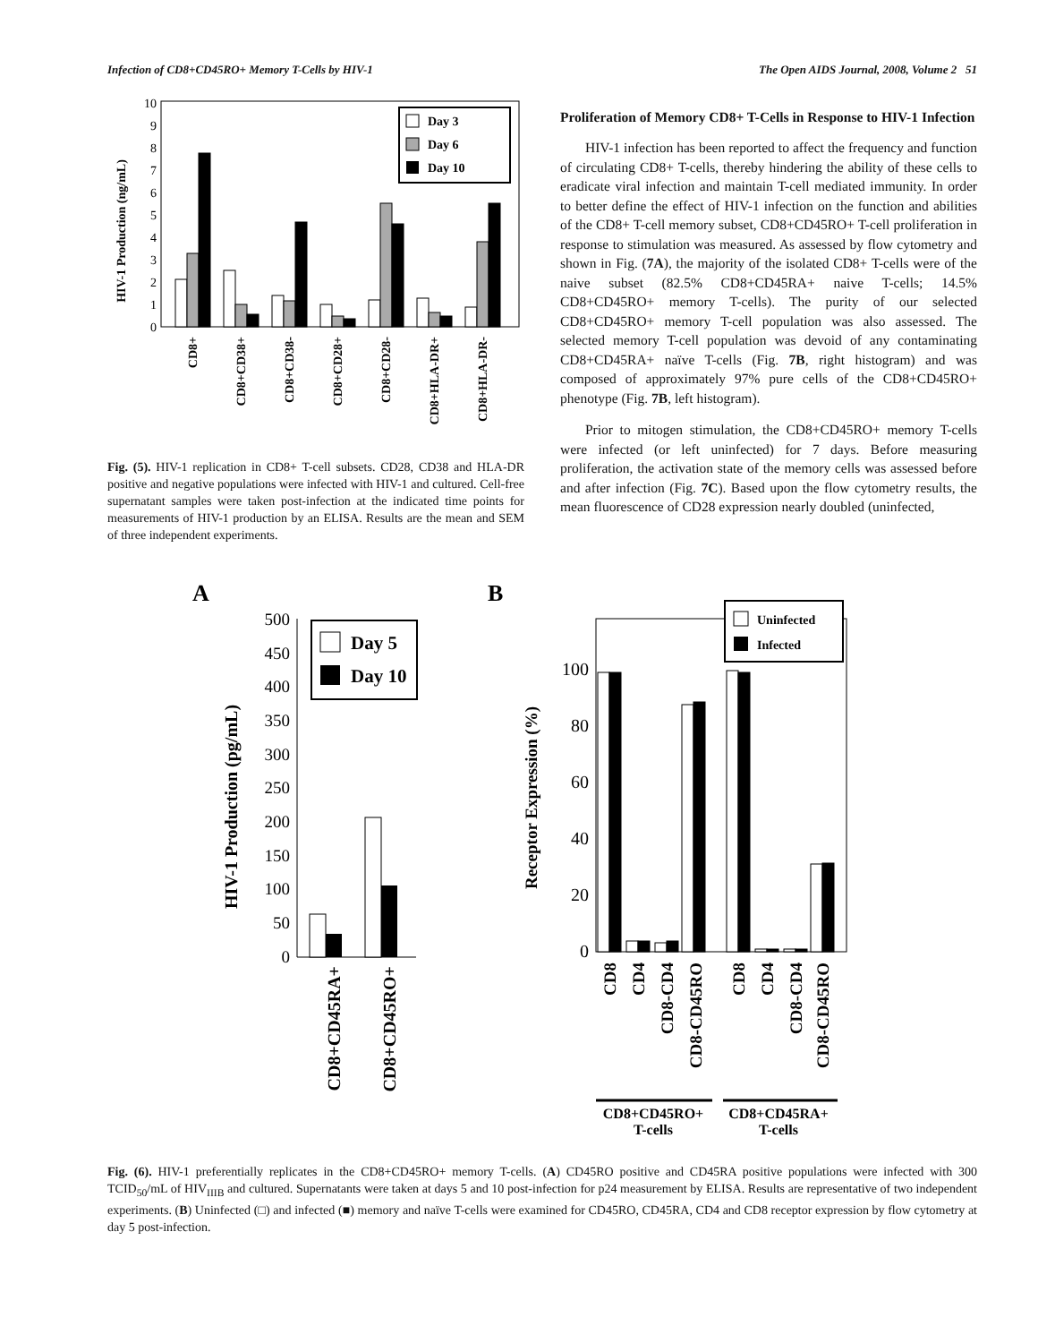Infection of CD8+CD45RO+ Memory T-Cells by HIV-1 The Open AIDS Journal, 2008, Volume 2 51
HIV-1 Production (ng/mL)
0
1
2
3
4
5
6
7
8
9
10
Day 3
Day 6
Day 10
CD8+
CD8+CD38+
CD8+CD38-
CD8+CD28+
CD8+CD28-
CD8+HLA-DR+
CD8+HLA-DR-
Fig. (5). HIV-1 replication in CD8+ T-cell subsets. CD28, CD38 and HLA-DR positive and negative populations were infected with HIV-1 and cultured. Cell-free supernatant samples were taken post-infection at the indicated time points for measurements of HIV-1 production by an ELISA. Results are the mean and SEM of three independent experiments.
Proliferation of Memory CD8+ T-Cells in Response to HIV-1 Infection
HIV-1 infection has been reported to affect the frequency and function of circulating CD8+ T-cells, thereby hindering the ability of these cells to eradicate viral infection and maintain T-cell mediated immunity. In order to better define the effect of HIV-1 infection on the function and abilities of the CD8+ T-cell memory subset, CD8+CD45RO+ T-cell proliferation in response to stimulation was measured. As assessed by flow cytometry and shown in Fig. (7A), the majority of the isolated CD8+ T-cells were of the naive subset (82.5% CD8+CD45RA+ naive T-cells; 14.5% CD8+CD45RO+ memory T-cells). The purity of our selected CD8+CD45RO+ memory T-cell population was also assessed. The selected memory T-cell population was devoid of any contaminating CD8+CD45RA+ naïve T-cells (Fig. 7B, right histogram) and was composed of approximately 97% pure cells of the CD8+CD45RO+ phenotype (Fig. 7B, left histogram).
Prior to mitogen stimulation, the CD8+CD45RO+ memory T-cells were infected (or left uninfected) for 7 days. Before measuring proliferation, the activation state of the memory cells was assessed before and after infection (Fig. 7C). Based upon the flow cytometry results, the mean fluorescence of CD28 expression nearly doubled (uninfected,
A
HIV-1 Production (pg/mL)
0
50
100
150
200
250
300
350
400
450
500
Day 5
Day 10
CD8+CD45RA+
CD8+CD45RO+
B
Receptor Expression (%)
0
20
40
60
80
100
Uninfected
Infected
CD8
CD4
CD8-CD4
CD8-CD45RO
CD8
CD4
CD8-CD4
CD8-CD45RO
CD8+CD45RO+
T-cells
CD8+CD45RA+
T-cells
Fig. (6). HIV-1 preferentially replicates in the CD8+CD45RO+ memory T-cells. (A) CD45RO positive and CD45RA positive populations were infected with 300 TCID<sub>50</sub>/mL of HIV<sub>IIIB</sub> and cultured. Supernatants were taken at days 5 and 10 post-infection for p24 measurement by ELISA. Results are representative of two independent experiments. (B) Uninfected (□) and infected (■) memory and naïve T-cells were examined for CD45RO, CD45RA, CD4 and CD8 receptor expression by flow cytometry at day 5 post-infection.